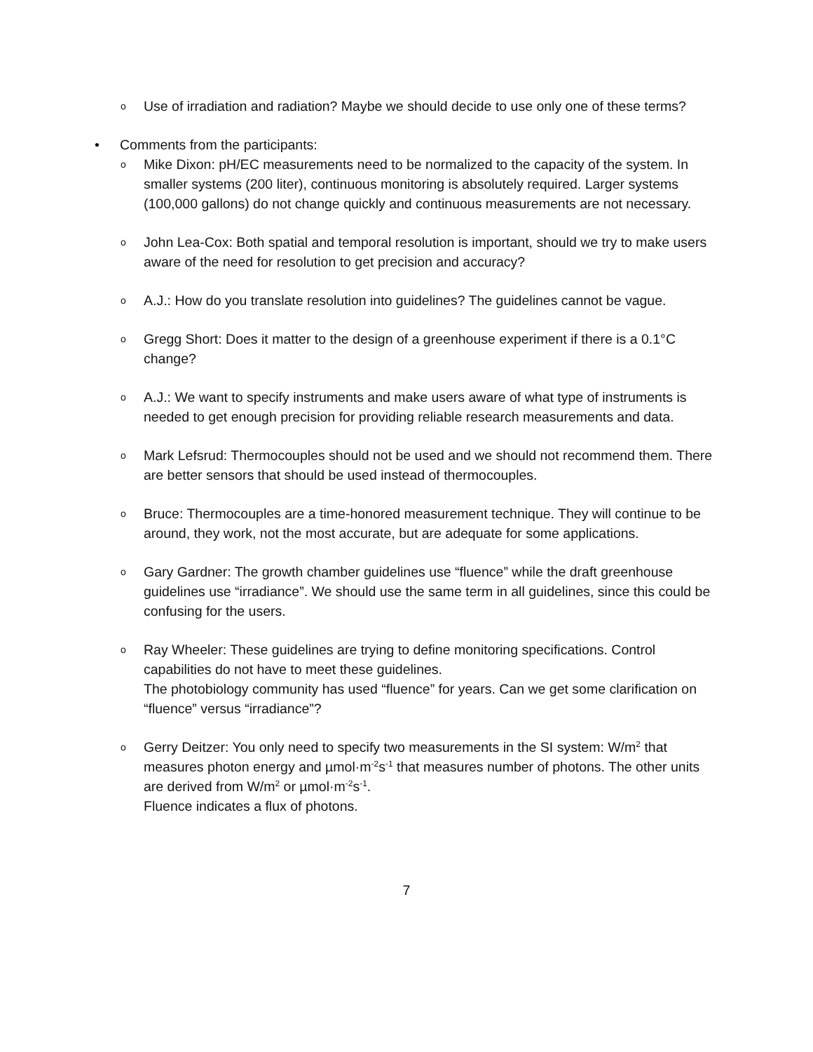o Use of irradiation and radiation? Maybe we should decide to use only one of these terms?
• Comments from the participants:
o Mike Dixon: pH/EC measurements need to be normalized to the capacity of the system. In smaller systems (200 liter), continuous monitoring is absolutely required. Larger systems (100,000 gallons) do not change quickly and continuous measurements are not necessary.
o John Lea-Cox: Both spatial and temporal resolution is important, should we try to make users aware of the need for resolution to get precision and accuracy?
o A.J.: How do you translate resolution into guidelines? The guidelines cannot be vague.
o Gregg Short: Does it matter to the design of a greenhouse experiment if there is a 0.1°C change?
o A.J.: We want to specify instruments and make users aware of what type of instruments is needed to get enough precision for providing reliable research measurements and data.
o Mark Lefsrud: Thermocouples should not be used and we should not recommend them. There are better sensors that should be used instead of thermocouples.
o Bruce: Thermocouples are a time-honored measurement technique. They will continue to be around, they work, not the most accurate, but are adequate for some applications.
o Gary Gardner: The growth chamber guidelines use “fluence” while the draft greenhouse guidelines use “irradiance”. We should use the same term in all guidelines, since this could be confusing for the users.
o Ray Wheeler: These guidelines are trying to define monitoring specifications. Control capabilities do not have to meet these guidelines.
The photobiology community has used “fluence” for years. Can we get some clarification on “fluence” versus “irradiance”?
o Gerry Deitzer: You only need to specify two measurements in the SI system: W/m<sup>2</sup> that measures photon energy and µmol·m<sup>-2</sup>s<sup>-1</sup> that measures number of photons. The other units are derived from W/m<sup>2</sup> or µmol·m<sup>-2</sup>s<sup>-1</sup>.
Fluence indicates a flux of photons.
7